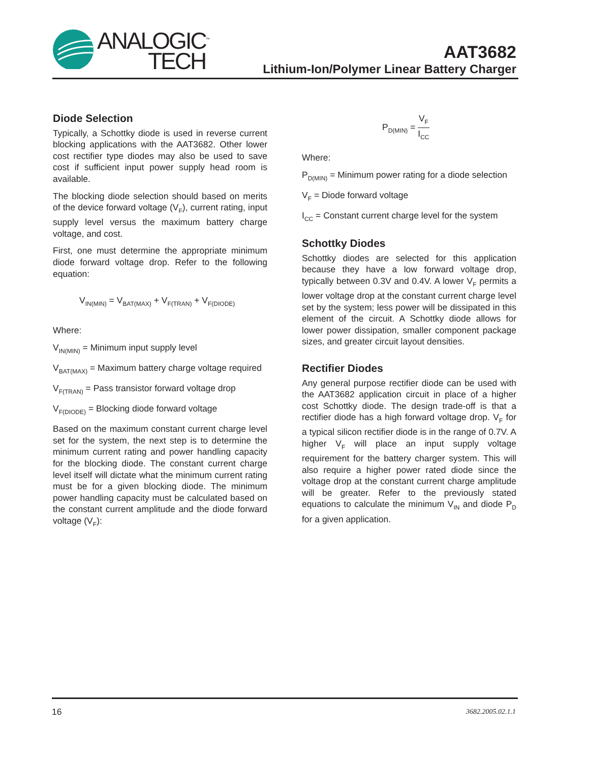ANALOGIC<sup>™</sup>
TECH
AAT3682
Lithium-Ion/Polymer Linear Battery Charger
Diode Selection
Typically, a Schottky diode is used in reverse current blocking applications with the AAT3682. Other lower cost rectifier type diodes may also be used to save cost if sufficient input power supply head room is available.
The blocking diode selection should based on merits of the device forward voltage (V<sub>F</sub>), current rating, input supply level versus the maximum battery charge voltage, and cost.
First, one must determine the appropriate minimum diode forward voltage drop. Refer to the following equation:
V<sub>IN(MIN)</sub> = V<sub>BAT(MAX)</sub> + V<sub>F(TRAN)</sub> + V<sub>F(DIODE)</sub>
Where:
V<sub>IN(MIN)</sub> = Minimum input supply level
V<sub>BAT(MAX)</sub> = Maximum battery charge voltage required
V<sub>F(TRAN)</sub> = Pass transistor forward voltage drop
V<sub>F(DIODE)</sub> = Blocking diode forward voltage
Based on the maximum constant current charge level set for the system, the next step is to determine the minimum current rating and power handling capacity for the blocking diode. The constant current charge level itself will dictate what the minimum current rating must be for a given blocking diode. The minimum power handling capacity must be calculated based on the constant current amplitude and the diode forward voltage (V<sub>F</sub>):
P<sub>D(MIN)</sub> = V<sub>F</sub> I<sub>CC</sub>
Where:
P<sub>D(MIN)</sub> = Minimum power rating for a diode selection
V<sub>F</sub> = Diode forward voltage
I<sub>CC</sub> = Constant current charge level for the system
Schottky Diodes
Schottky diodes are selected for this application because they have a low forward voltage drop, typically between 0.3V and 0.4V. A lower V<sub>F</sub> permits a lower voltage drop at the constant current charge level set by the system; less power will be dissipated in this element of the circuit. A Schottky diode allows for lower power dissipation, smaller component package sizes, and greater circuit layout densities.
Rectifier Diodes
Any general purpose rectifier diode can be used with the AAT3682 application circuit in place of a higher cost Schottky diode. The design trade-off is that a rectifier diode has a high forward voltage drop. V<sub>F</sub> for a typical silicon rectifier diode is in the range of 0.7V. A higher V<sub>F</sub> will place an input supply voltage requirement for the battery charger system. This will also require a higher power rated diode since the voltage drop at the constant current charge amplitude will be greater. Refer to the previously stated equations to calculate the minimum V<sub>IN</sub> and diode P<sub>D</sub> for a given application.
16 3682.2005.02.1.1